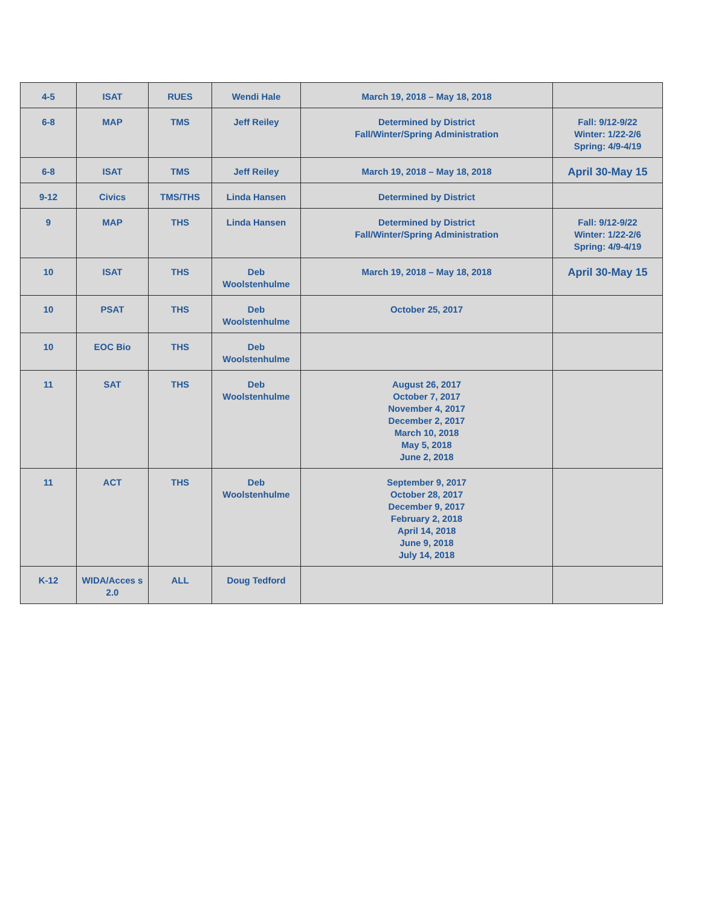| 4-5 | ISAT | RUES | Wendi Hale | March 19, 2018 – May 18, 2018 | |
| 6-8 | MAP | TMS | Jeff Reiley | Determined by District Fall/Winter/Spring Administration | Fall: 9/12-9/22 Winter: 1/22-2/6 Spring: 4/9-4/19 |
| 6-8 | ISAT | TMS | Jeff Reiley | March 19, 2018 – May 18, 2018 | April 30-May 15 |
| 9-12 | Civics | TMS/THS | Linda Hansen | Determined by District | |
| 9 | MAP | THS | Linda Hansen | Determined by District Fall/Winter/Spring Administration | Fall: 9/12-9/22 Winter: 1/22-2/6 Spring: 4/9-4/19 |
| 10 | ISAT | THS | Deb Woolstenhulme | March 19, 2018 – May 18, 2018 | April 30-May 15 |
| 10 | PSAT | THS | Deb Woolstenhulme | October 25, 2017 | |
| 10 | EOC Bio | THS | Deb Woolstenhulme | | |
| 11 | SAT | THS | Deb Woolstenhulme | August 26, 2017 October 7, 2017 November 4, 2017 December 2, 2017 March 10, 2018 May 5, 2018 June 2, 2018 | |
| 11 | ACT | THS | Deb Woolstenhulme | September 9, 2017 October 28, 2017 December 9, 2017 February 2, 2018 April 14, 2018 June 9, 2018 July 14, 2018 | |
| K-12 | WIDA/Acces s 2.0 | ALL | Doug Tedford | | |